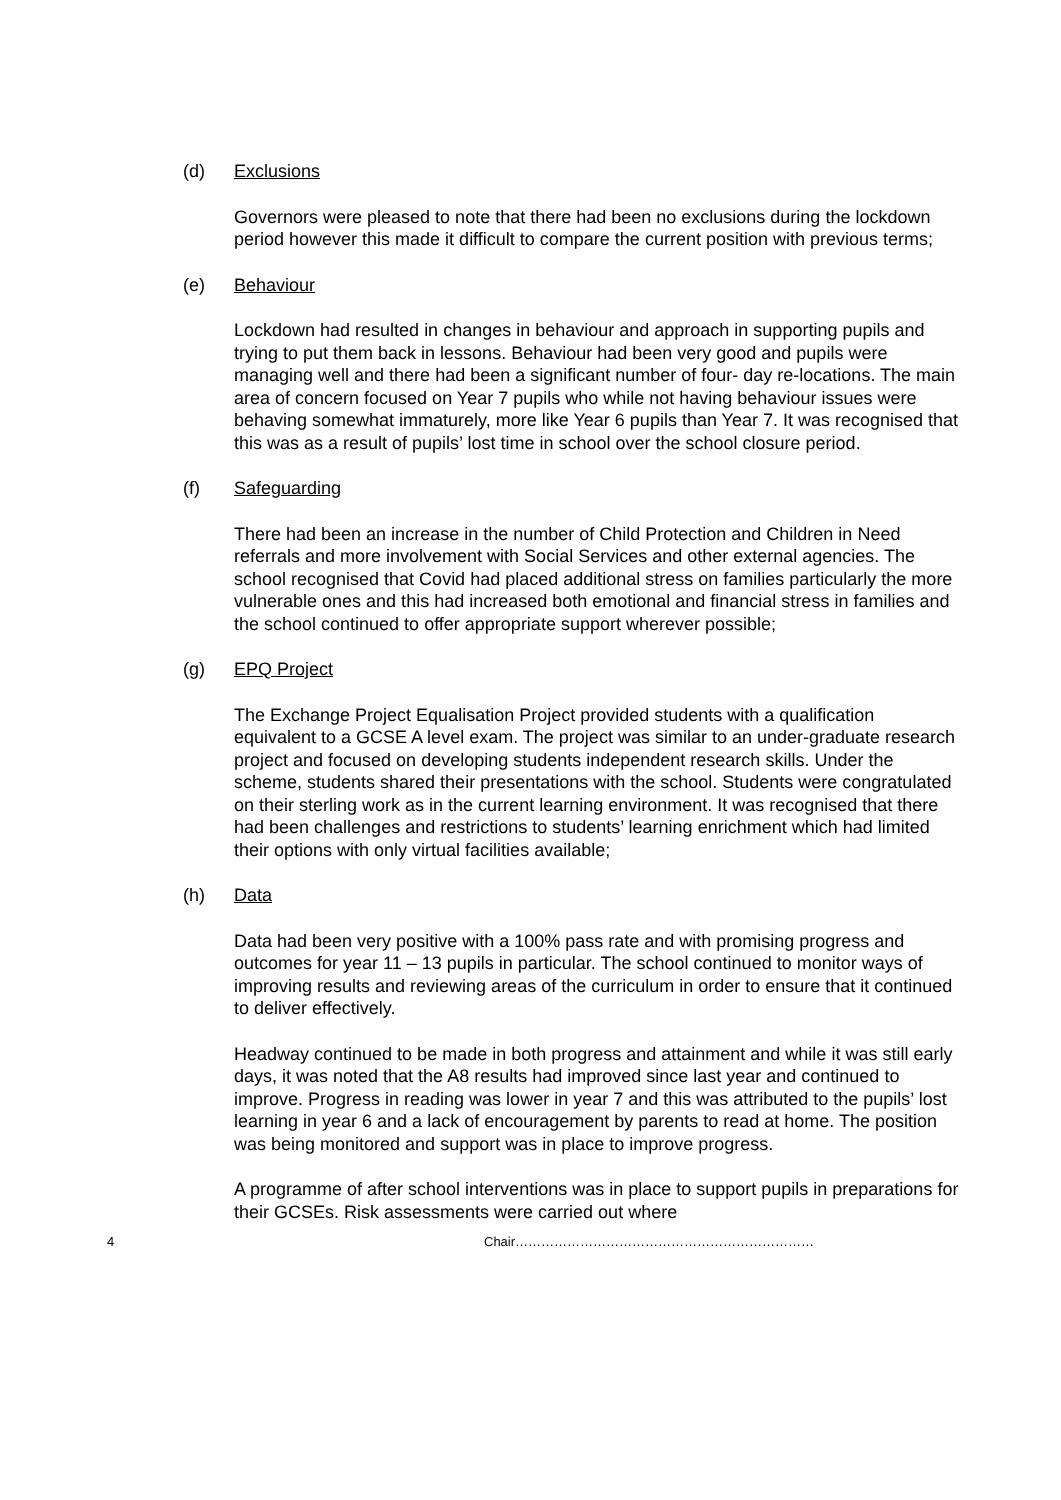(d) Exclusions
Governors were pleased to note that there had been no exclusions during the lockdown period however this made it difficult to compare the current position with previous terms;
(e) Behaviour
Lockdown had resulted in changes in behaviour and approach in supporting pupils and trying to put them back in lessons. Behaviour had been very good and pupils were managing well and there had been a significant number of four- day re-locations. The main area of concern focused on Year 7 pupils who while not having behaviour issues were behaving somewhat immaturely, more like Year 6 pupils than Year 7. It was recognised that this was as a result of pupils’ lost time in school over the school closure period.
(f) Safeguarding
There had been an increase in the number of Child Protection and Children in Need referrals and more involvement with Social Services and other external agencies. The school recognised that Covid had placed additional stress on families particularly the more vulnerable ones and this had increased both emotional and financial stress in families and the school continued to offer appropriate support wherever possible;
(g) EPQ Project
The Exchange Project Equalisation Project provided students with a qualification equivalent to a GCSE A level exam. The project was similar to an under-graduate research project and focused on developing students independent research skills. Under the scheme, students shared their presentations with the school. Students were congratulated on their sterling work as in the current learning environment. It was recognised that there had been challenges and restrictions to students’ learning enrichment which had limited their options with only virtual facilities available;
(h) Data
Data had been very positive with a 100% pass rate and with promising progress and outcomes for year 11 – 13 pupils in particular. The school continued to monitor ways of improving results and reviewing areas of the curriculum in order to ensure that it continued to deliver effectively.
Headway continued to be made in both progress and attainment and while it was still early days, it was noted that the A8 results had improved since last year and continued to improve. Progress in reading was lower in year 7 and this was attributed to the pupils’ lost learning in year 6 and a lack of encouragement by parents to read at home. The position was being monitored and support was in place to improve progress.
A programme of after school interventions was in place to support pupils in preparations for their GCSEs. Risk assessments were carried out where
4 Chair……………………………………………………………